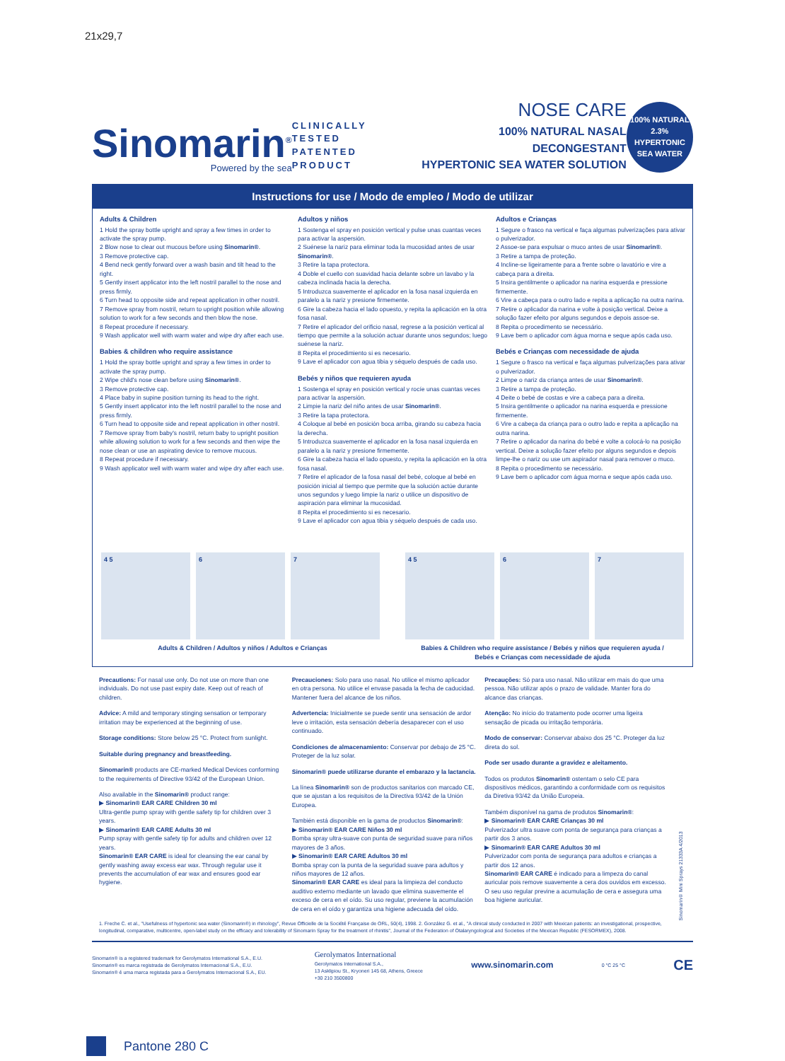21x29,7
Sinomarin<sup>®</sup>
Powered by the sea
CLINICALLY TESTED
PATENTED PRODUCT
NOSE CARE
100% NATURAL NASAL DECONGESTANT
HYPERTONIC SEA WATER SOLUTION
100% NATURAL
2.3%
HYPERTONIC
SEA WATER
Instructions for use / Modo de empleo / Modo de utilizar
Adults & Children
1 Hold the spray bottle upright and spray a few times in order to activate the spray pump.
2 Blow nose to clear out mucous before using Sinomarin®.
3 Remove protective cap.
4 Bend neck gently forward over a wash basin and tilt head to the right.
5 Gently insert applicator into the left nostril parallel to the nose and press firmly.
6 Turn head to opposite side and repeat application in other nostril.
7 Remove spray from nostril, return to upright position while allowing solution to work for a few seconds and then blow the nose.
8 Repeat procedure if necessary.
9 Wash applicator well with warm water and wipe dry after each use.
Babies & children who require assistance
1 Hold the spray bottle upright and spray a few times in order to activate the spray pump.
2 Wipe child's nose clean before using Sinomarin®.
3 Remove protective cap.
4 Place baby in supine position turning its head to the right.
5 Gently insert applicator into the left nostril parallel to the nose and press firmly.
6 Turn head to opposite side and repeat application in other nostril.
7 Remove spray from baby's nostril, return baby to upright position while allowing solution to work for a few seconds and then wipe the nose clean or use an aspirating device to remove mucous.
8 Repeat procedure if necessary.
9 Wash applicator well with warm water and wipe dry after each use.
Adultos y niños
1 Sostenga el spray en posición vertical y pulse unas cuantas veces para activar la aspersión.
2 Suénese la nariz para eliminar toda la mucosidad antes de usar Sinomarin®.
3 Retire la tapa protectora.
4 Doble el cuello con suavidad hacia delante sobre un lavabo y la cabeza inclinada hacia la derecha.
5 Introduzca suavemente el aplicador en la fosa nasal izquierda en paralelo a la nariz y presione firmemente.
6 Gire la cabeza hacia el lado opuesto, y repita la aplicación en la otra fosa nasal.
7 Retire el aplicador del orificio nasal, regrese a la posición vertical al tiempo que permite a la solución actuar durante unos segundos; luego suénese la nariz.
8 Repita el procedimiento si es necesario.
9 Lave el aplicador con agua tibia y séquelo después de cada uso.
Bebés y niños que requieren ayuda
1 Sostenga el spray en posición vertical y rocíe unas cuantas veces para activar la aspersión.
2 Limpie la nariz del niño antes de usar Sinomarin®.
3 Retire la tapa protectora.
4 Coloque al bebé en posición boca arriba, girando su cabeza hacia la derecha.
5 Introduzca suavemente el aplicador en la fosa nasal izquierda en paralelo a la nariz y presione firmemente.
6 Gire la cabeza hacia el lado opuesto, y repita la aplicación en la otra fosa nasal.
7 Retire el aplicador de la fosa nasal del bebé, coloque al bebé en posición inicial al tiempo que permite que la solución actúe durante unos segundos y luego limpie la nariz o utilice un dispositivo de aspiración para eliminar la mucosidad.
8 Repita el procedimiento si es necesario.
9 Lave el aplicador con agua tibia y séquelo después de cada uso.
Adultos e Crianças
1 Segure o frasco na vertical e faça algumas pulverizações para ativar o pulverizador.
2 Assoe-se para expulsar o muco antes de usar Sinomarin®.
3 Retire a tampa de proteção.
4 Incline-se ligeiramente para a frente sobre o lavatório e vire a cabeça para a direita.
5 Insira gentilmente o aplicador na narina esquerda e pressione firmemente.
6 Vire a cabeça para o outro lado e repita a aplicação na outra narina.
7 Retire o aplicador da narina e volte à posição vertical. Deixe a solução fazer efeito por alguns segundos e depois assoe-se.
8 Repita o procedimento se necessário.
9 Lave bem o aplicador com água morna e seque após cada uso.
Bebés e Crianças com necessidade de ajuda
1 Segure o frasco na vertical e faça algumas pulverizações para ativar o pulverizador.
2 Limpe o nariz da criança antes de usar Sinomarin®.
3 Retire a tampa de proteção.
4 Deite o bebé de costas e vire a cabeça para a direita.
5 Insira gentilmente o aplicador na narina esquerda e pressione firmemente.
6 Vire a cabeça da criança para o outro lado e repita a aplicação na outra narina.
7 Retire o aplicador da narina do bebé e volte a colocá-lo na posição vertical. Deixe a solução fazer efeito por alguns segundos e depois limpe-lhe o nariz ou use um aspirador nasal para remover o muco.
8 Repita o procedimento se necessário.
9 Lave bem o aplicador com água morna e seque após cada uso.
4 5 6 7 4 5 6 7
Adults & Children / Adultos y niños / Adultos e Crianças
Babies & Children who require assistance / Bebés y niños que requieren ayuda /
Bebés e Crianças com necessidade de ajuda
Precautions: For nasal use only. Do not use on more than one individuals. Do not use past expiry date. Keep out of reach of children.
Advice: A mild and temporary stinging sensation or temporary irritation may be experienced at the beginning of use.
Storage conditions: Store below 25 °C. Protect from sunlight.
Suitable during pregnancy and breastfeeding.
Sinomarin® products are CE-marked Medical Devices conforming to the requirements of Directive 93/42 of the European Union.
Also available in the Sinomarin® product range:
▶ Sinomarin® EAR CARE Children 30 ml
Ultra-gentle pump spray with gentle safety tip for children over 3 years.
▶ Sinomarin® EAR CARE Adults 30 ml
Pump spray with gentle safety tip for adults and children over 12 years.
Sinomarin® EAR CARE is ideal for cleansing the ear canal by gently washing away excess ear wax. Through regular use it prevents the accumulation of ear wax and ensures good ear hygiene.
Precauciones: Solo para uso nasal. No utilice el mismo aplicador en otra persona. No utilice el envase pasada la fecha de caducidad. Mantener fuera del alcance de los niños.
Advertencia: Inicialmente se puede sentir una sensación de ardor leve o irritación, esta sensación debería desaparecer con el uso continuado.
Condiciones de almacenamiento: Conservar por debajo de 25 °C. Proteger de la luz solar.
Sinomarin® puede utilizarse durante el embarazo y la lactancia.
La línea Sinomarin® son de productos sanitarios con marcado CE, que se ajustan a los requisitos de la Directiva 93/42 de la Unión Europea.
También está disponible en la gama de productos Sinomarin®:
▶ Sinomarin® EAR CARE Niños 30 ml
Bomba spray ultra-suave con punta de seguridad suave para niños mayores de 3 años.
▶ Sinomarin® EAR CARE Adultos 30 ml
Bomba spray con la punta de la seguridad suave para adultos y niños mayores de 12 años.
Sinomarin® EAR CARE es ideal para la limpieza del conducto auditivo externo mediante un lavado que elimina suavemente el exceso de cera en el oído. Su uso regular, previene la acumulación de cera en el oído y garantiza una higiene adecuada del oído.
Precauções: Só para uso nasal. Não utilizar em mais do que uma pessoa. Não utilizar após o prazo de validade. Manter fora do alcance das crianças.
Atenção: No início do tratamento pode ocorrer uma ligeira sensação de picada ou irritação temporária.
Modo de conservar: Conservar abaixo dos 25 °C. Proteger da luz direta do sol.
Pode ser usado durante a gravidez e aleitamento.
Todos os produtos Sinomarin® ostentam o selo CE para dispositivos médicos, garantindo a conformidade com os requisitos da Diretiva 93/42 da União Europeia.
Também disponível na gama de produtos Sinomarin®:
▶ Sinomarin® EAR CARE Crianças 30 ml
Pulverizador ultra suave com ponta de segurança para crianças a partir dos 3 anos.
▶ Sinomarin® EAR CARE Adultos 30 ml
Pulverizador com ponta de segurança para adultos e crianças a partir dos 12 anos.
Sinomarin® EAR CARE é indicado para a limpeza do canal auricular pois remove suavemente a cera dos ouvidos em excesso. O seu uso regular previne a acumulação de cera e assegura uma boa higiene auricular.
Sinomarin® Mini Sprays 21333A 4/2013
1. Freche C. et al., "Usefulness of hypertonic sea water (Sinomarin®) in rhinology", Revue Officielle de la Société Française de ORL, 50(4), 1998. 2. González G. et al., "A clinical study conducted in 2007 with Mexican patients: an investigational, prospective, longitudinal, comparative, multicentre, open-label study on the efficacy and tolerability of Sinomarin Spray for the treatment of rhinitis", Journal of the Federation of Otalaryngological and Societies of the Mexican Republic (FESORMEX), 2008.
Sinomarin® is a registered trademark for Gerolymatos International S.A., E.U.
Sinomarin® es marca registrada de Gerolymatos Internacional S.A., E.U.
Sinomarin® é uma marca registada para a Gerolymatos Internacional S.A., EU.
Gerolymatos International
Gerolymatos International S.A.,
13 Asklipiou St., Kryoneri 145 68, Athens, Greece
+30 210 3500800
www.sinomarin.com
0 °C 25 °C
CE
Pantone 280 C